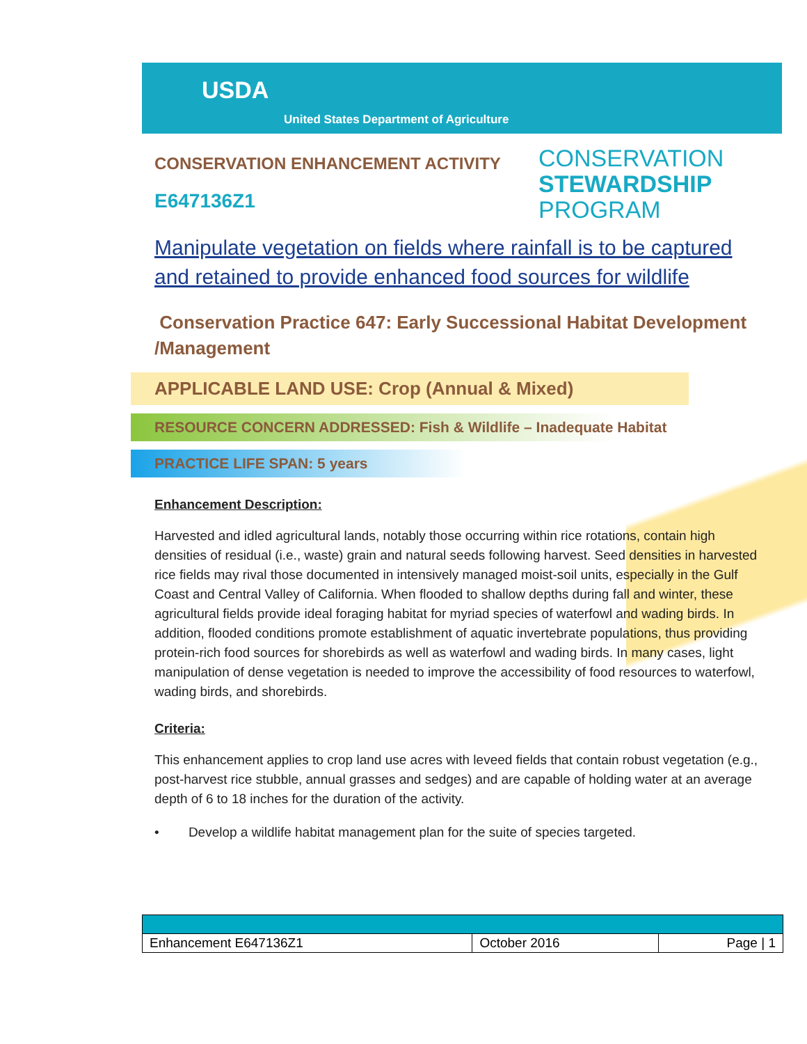USDA
United States Department of Agriculture
CONSERVATION ENHANCEMENT ACTIVITY
E647136Z1
CONSERVATION
STEWARDSHIP
PROGRAM
Manipulate vegetation on fields where rainfall is to be captured and retained to provide enhanced food sources for wildlife
Conservation Practice 647: Early Successional Habitat Development /Management
APPLICABLE LAND USE: Crop (Annual & Mixed)
RESOURCE CONCERN ADDRESSED: Fish & Wildlife – Inadequate Habitat
PRACTICE LIFE SPAN: 5 years
Enhancement Description:
Harvested and idled agricultural lands, notably those occurring within rice rotations, contain high densities of residual (i.e., waste) grain and natural seeds following harvest. Seed densities in harvested rice fields may rival those documented in intensively managed moist-soil units, especially in the Gulf Coast and Central Valley of California. When flooded to shallow depths during fall and winter, these agricultural fields provide ideal foraging habitat for myriad species of waterfowl and wading birds. In addition, flooded conditions promote establishment of aquatic invertebrate populations, thus providing protein-rich food sources for shorebirds as well as waterfowl and wading birds. In many cases, light manipulation of dense vegetation is needed to improve the accessibility of food resources to waterfowl, wading birds, and shorebirds.
Criteria:
This enhancement applies to crop land use acres with leveed fields that contain robust vegetation (e.g., post-harvest rice stubble, annual grasses and sedges) and are capable of holding water at an average depth of 6 to 18 inches for the duration of the activity.
• Develop a wildlife habitat management plan for the suite of species targeted.
| Enhancement E647136Z1 | October 2016 | Page / 1 |